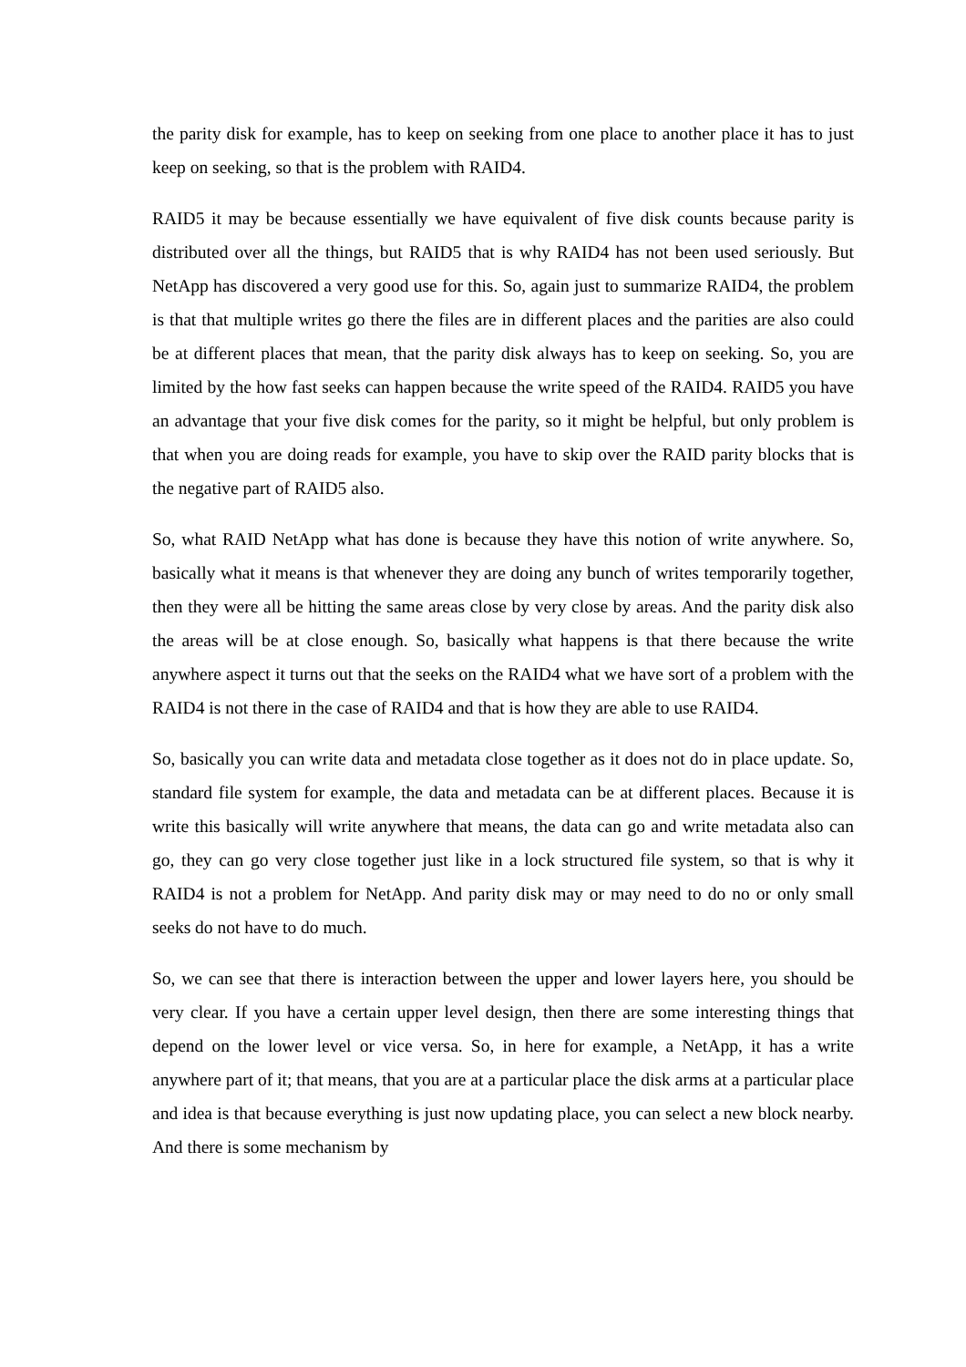the parity disk for example, has to keep on seeking from one place to another place it has to just keep on seeking, so that is the problem with RAID4.
RAID5 it may be because essentially we have equivalent of five disk counts because parity is distributed over all the things, but RAID5 that is why RAID4 has not been used seriously. But NetApp has discovered a very good use for this. So, again just to summarize RAID4, the problem is that that multiple writes go there the files are in different places and the parities are also could be at different places that mean, that the parity disk always has to keep on seeking. So, you are limited by the how fast seeks can happen because the write speed of the RAID4. RAID5 you have an advantage that your five disk comes for the parity, so it might be helpful, but only problem is that when you are doing reads for example, you have to skip over the RAID parity blocks that is the negative part of RAID5 also.
So, what RAID NetApp what has done is because they have this notion of write anywhere. So, basically what it means is that whenever they are doing any bunch of writes temporarily together, then they were all be hitting the same areas close by very close by areas. And the parity disk also the areas will be at close enough. So, basically what happens is that there because the write anywhere aspect it turns out that the seeks on the RAID4 what we have sort of a problem with the RAID4 is not there in the case of RAID4 and that is how they are able to use RAID4.
So, basically you can write data and metadata close together as it does not do in place update. So, standard file system for example, the data and metadata can be at different places. Because it is write this basically will write anywhere that means, the data can go and write metadata also can go, they can go very close together just like in a lock structured file system, so that is why it RAID4 is not a problem for NetApp. And parity disk may or may need to do no or only small seeks do not have to do much.
So, we can see that there is interaction between the upper and lower layers here, you should be very clear. If you have a certain upper level design, then there are some interesting things that depend on the lower level or vice versa. So, in here for example, a NetApp, it has a write anywhere part of it; that means, that you are at a particular place the disk arms at a particular place and idea is that because everything is just now updating place, you can select a new block nearby. And there is some mechanism by